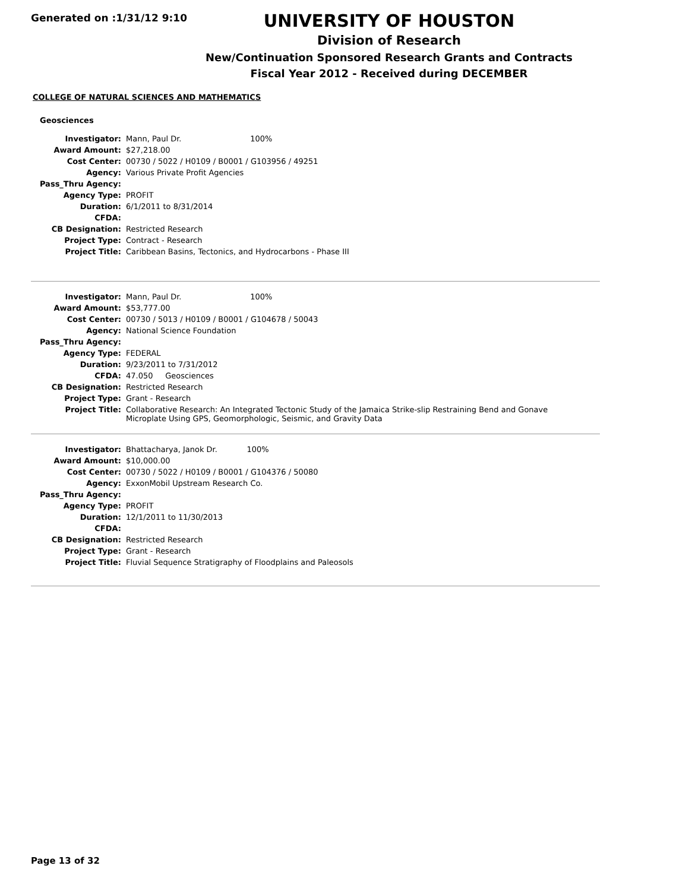Generated on :1/31/12 9:10
UNIVERSITY OF HOUSTON
Division of Research
New/Continuation Sponsored Research Grants and Contracts
Fiscal Year 2012 - Received during DECEMBER
COLLEGE OF NATURAL SCIENCES AND MATHEMATICS
Geosciences
| Investigator: | Mann, Paul Dr. 100% |
| Award Amount: | $27,218.00 |
| Cost Center: | 00730 / 5022 / H0109 / B0001 / G103956 / 49251 |
| Agency: | Various Private Profit Agencies |
| Pass_Thru Agency: | |
| Agency Type: | PROFIT |
| Duration: | 6/1/2011 to 8/31/2014 |
| CFDA: | |
| CB Designation: | Restricted Research |
| Project Type: | Contract - Research |
| Project Title: | Caribbean Basins, Tectonics, and Hydrocarbons - Phase III |
| Investigator: | Mann, Paul Dr. 100% |
| Award Amount: | $53,777.00 |
| Cost Center: | 00730 / 5013 / H0109 / B0001 / G104678 / 50043 |
| Agency: | National Science Foundation |
| Pass_Thru Agency: | |
| Agency Type: | FEDERAL |
| Duration: | 9/23/2011 to 7/31/2012 |
| CFDA: | 47.050 Geosciences |
| CB Designation: | Restricted Research |
| Project Type: | Grant - Research |
| Project Title: | Collaborative Research: An Integrated Tectonic Study of the Jamaica Strike-slip Restraining Bend and Gonave Microplate Using GPS, Geomorphologic, Seismic, and Gravity Data |
| Investigator: | Bhattacharya, Janok Dr. 100% |
| Award Amount: | $10,000.00 |
| Cost Center: | 00730 / 5022 / H0109 / B0001 / G104376 / 50080 |
| Agency: | ExxonMobil Upstream Research Co. |
| Pass_Thru Agency: | |
| Agency Type: | PROFIT |
| Duration: | 12/1/2011 to 11/30/2013 |
| CFDA: | |
| CB Designation: | Restricted Research |
| Project Type: | Grant - Research |
| Project Title: | Fluvial Sequence Stratigraphy of Floodplains and Paleosols |
Page 13 of 32